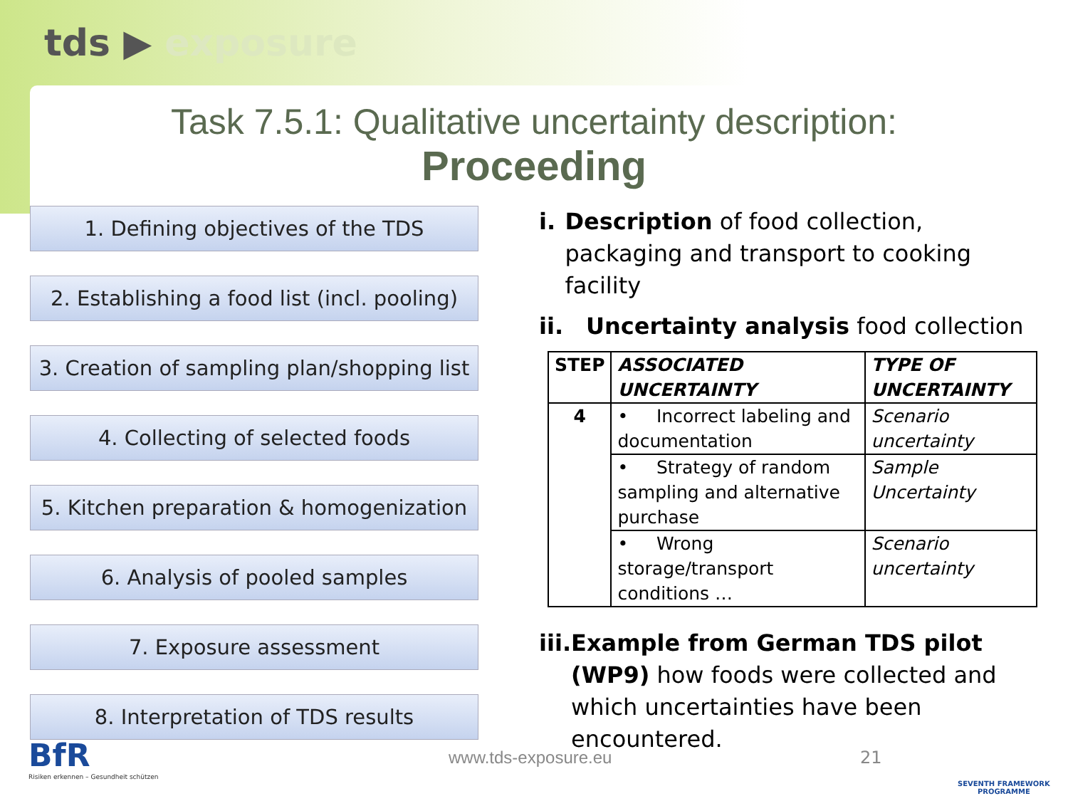tds ▶ exposure
Task 7.5.1: Qualitative uncertainty description:
Proceeding
1. Defining objectives of the TDS
2. Establishing a food list (incl. pooling)
3. Creation of sampling plan/shopping list
4. Collecting of selected foods
5. Kitchen preparation & homogenization
6. Analysis of pooled samples
7. Exposure assessment
8. Interpretation of TDS results
i. Description of food collection, packaging and transport to cooking facility
ii. Uncertainty analysis food collection
| STEP | ASSOCIATED UNCERTAINTY | TYPE OF UNCERTAINTY |
| --- | --- | --- |
| 4 | • Incorrect labeling and documentation | Scenario uncertainty |
| | • Strategy of random sampling and alternative purchase | Sample Uncertainty |
| | • Wrong storage/transport conditions … | Scenario uncertainty |
iii. Example from German TDS pilot (WP9) how foods were collected and which uncertainties have been encountered.
BfR
Risiken erkennen – Gesundheit schützen
www.tds-exposure.eu 21
SEVENTH FRAMEWORK
PROGRAMME